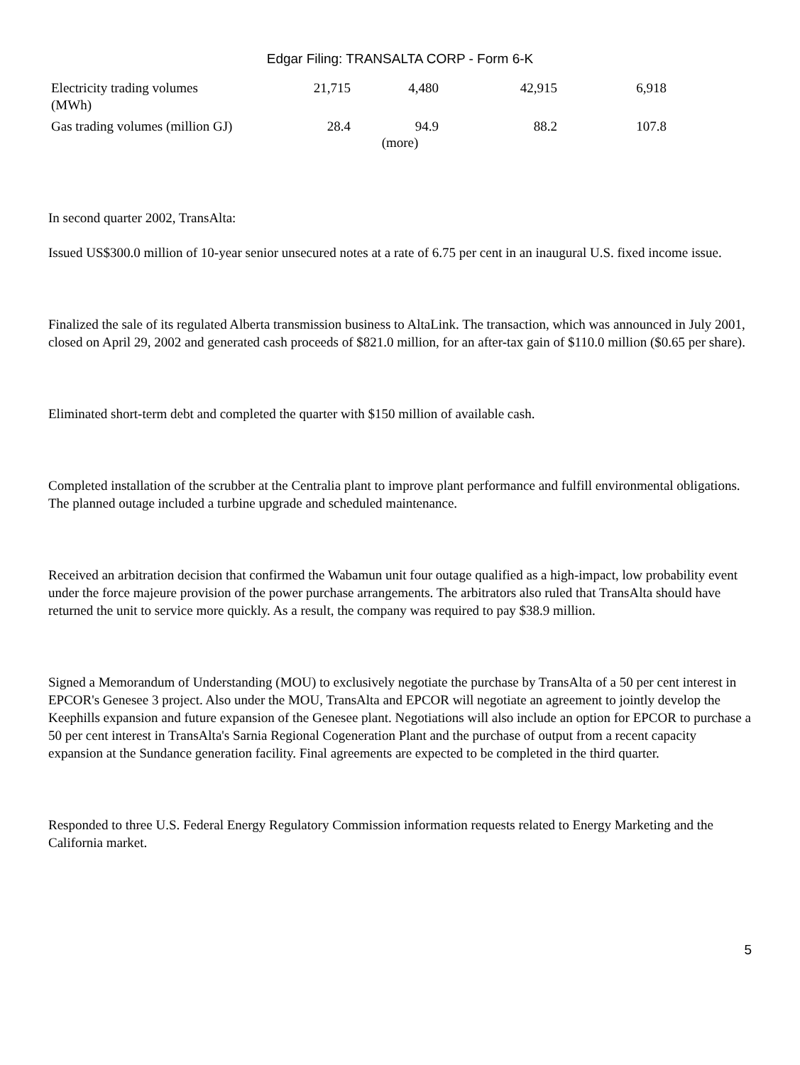Edgar Filing: TRANSALTA CORP - Form 6-K
| Electricity trading volumes (MWh) | 21,715 | 4,480 | 42,915 | 6,918 |
| Gas trading volumes (million GJ) | 28.4 | 94.9 | 88.2 | 107.8 |
(more)
In second quarter 2002, TransAlta:
Issued US$300.0 million of 10-year senior unsecured notes at a rate of 6.75 per cent in an inaugural U.S. fixed income issue.
Finalized the sale of its regulated Alberta transmission business to AltaLink. The transaction, which was announced in July 2001, closed on April 29, 2002 and generated cash proceeds of $821.0 million, for an after-tax gain of $110.0 million ($0.65 per share).
Eliminated short-term debt and completed the quarter with $150 million of available cash.
Completed installation of the scrubber at the Centralia plant to improve plant performance and fulfill environmental obligations. The planned outage included a turbine upgrade and scheduled maintenance.
Received an arbitration decision that confirmed the Wabamun unit four outage qualified as a high-impact, low probability event under the force majeure provision of the power purchase arrangements. The arbitrators also ruled that TransAlta should have returned the unit to service more quickly. As a result, the company was required to pay $38.9 million.
Signed a Memorandum of Understanding (MOU) to exclusively negotiate the purchase by TransAlta of a 50 per cent interest in EPCOR's Genesee 3 project. Also under the MOU, TransAlta and EPCOR will negotiate an agreement to jointly develop the Keephills expansion and future expansion of the Genesee plant. Negotiations will also include an option for EPCOR to purchase a 50 per cent interest in TransAlta's Sarnia Regional Cogeneration Plant and the purchase of output from a recent capacity expansion at the Sundance generation facility. Final agreements are expected to be completed in the third quarter.
Responded to three U.S. Federal Energy Regulatory Commission information requests related to Energy Marketing and the California market.
5